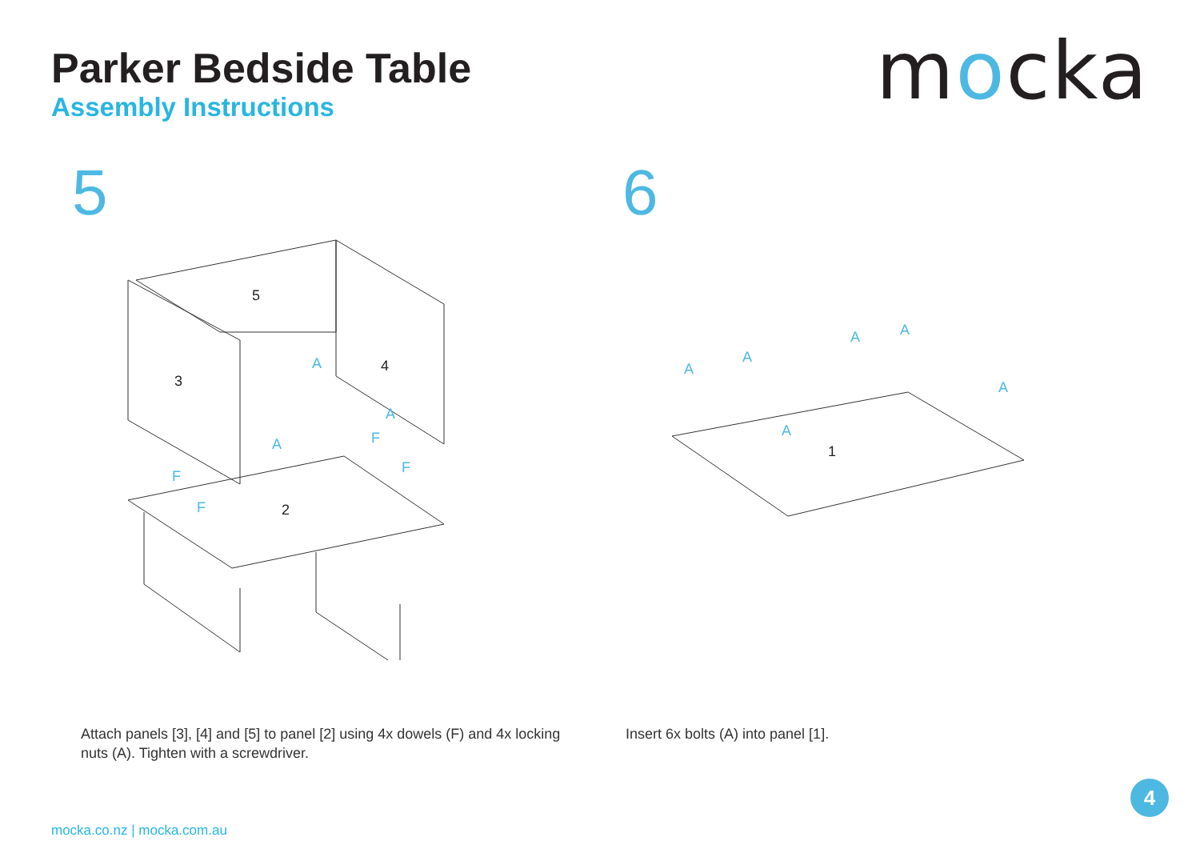Parker Bedside Table
Assembly Instructions
mocka
5 6
5
3
4
2
A
A
A
F
F
F
F
1
A
A
A
A
A
A
Attach panels [3], [4] and [5] to panel [2] using 4x dowels (F) and 4x locking nuts (A). Tighten with a screwdriver.
Insert 6x bolts (A) into panel [1].
mocka.co.nz | mocka.com.au
4